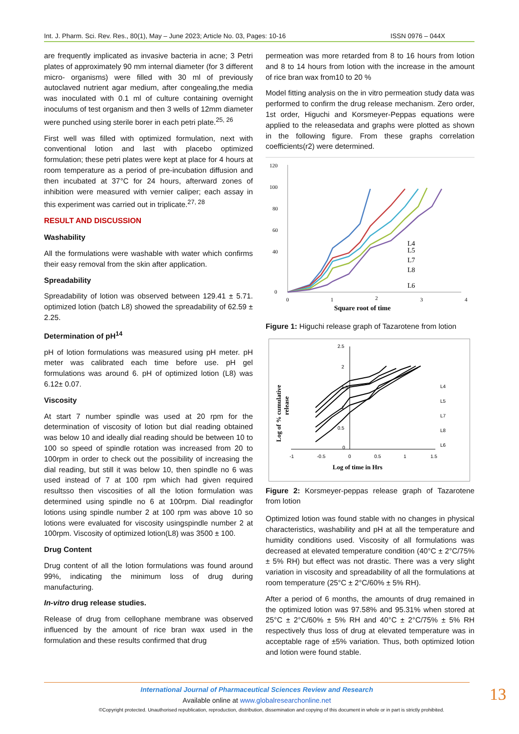Int. J. Pharm. Sci. Rev. Res., 80(1), May – June 2023; Article No. 03, Pages: 10-16 ISSN 0976 – 044X
are frequently implicated as invasive bacteria in acne; 3 Petri plates of approximately 90 mm internal diameter (for 3 different micro- organisms) were filled with 30 ml of previously autoclaved nutrient agar medium, after congealing,the media was inoculated with 0.1 ml of culture containing overnight inoculums of test organism and then 3 wells of 12mm diameter were punched using sterile borer in each petri plate.<sup>25, 26</sup>
First well was filled with optimized formulation, next with conventional lotion and last with placebo optimized formulation; these petri plates were kept at place for 4 hours at room temperature as a period of pre-incubation diffusion and then incubated at 37°C for 24 hours, afterward zones of inhibition were measured with vernier caliper; each assay in this experiment was carried out in triplicate.<sup>27, 28</sup>
RESULT AND DISCUSSION
Washability
All the formulations were washable with water which confirms their easy removal from the skin after application.
Spreadability
Spreadability of lotion was observed between 129.41 ± 5.71. optimized lotion (batch L8) showed the spreadability of 62.59 ± 2.25.
Determination of pH<sup>14</sup>
pH of lotion formulations was measured using pH meter. pH meter was calibrated each time before use. pH gel formulations was around 6. pH of optimized lotion (L8) was 6.12± 0.07.
Viscosity
At start 7 number spindle was used at 20 rpm for the determination of viscosity of lotion but dial reading obtained was below 10 and ideally dial reading should be between 10 to 100 so speed of spindle rotation was increased from 20 to 100rpm in order to check out the possibility of increasing the dial reading, but still it was below 10, then spindle no 6 was used instead of 7 at 100 rpm which had given required resultsso then viscosities of all the lotion formulation was determined using spindle no 6 at 100rpm. Dial readingfor lotions using spindle number 2 at 100 rpm was above 10 so lotions were evaluated for viscosity usingspindle number 2 at 100rpm. Viscosity of optimized lotion(L8) was 3500 ± 100.
Drug Content
Drug content of all the lotion formulations was found around 99%, indicating the minimum loss of drug during manufacturing.
In-vitro drug release studies.
Release of drug from cellophane membrane was observed influenced by the amount of rice bran wax used in the formulation and these results confirmed that drug
permeation was more retarded from 8 to 16 hours from lotion and 8 to 14 hours from lotion with the increase in the amount of rice bran wax from10 to 20 %
Model fitting analysis on the in vitro permeation study data was performed to confirm the drug release mechanism. Zero order, 1st order, Higuchi and Korsmeyer-Peppas equations were applied to the releasedata and graphs were plotted as shown in the following figure. From these graphs correlation coefficients(r2) were determined.
120
100
80
60
40
0
0
1
2
3
4
Square root of time
L4
L5
L7
L8
L6
Figure 1: Higuchi release graph of Tazarotene from lotion
2.5
2
1.5
1
0.5
0
-1
-0.5
0
0.5
1
1.5
Log of time in Hrs
Log of % cumulative
release
L4
L5
L7
L8
L6
Figure 2: Korsmeyer-peppas release graph of Tazarotene from lotion
Optimized lotion was found stable with no changes in physical characteristics, washability and pH at all the temperature and humidity conditions used. Viscosity of all formulations was decreased at elevated temperature condition (40°C ± 2°C/75% ± 5% RH) but effect was not drastic. There was a very slight variation in viscosity and spreadability of all the formulations at room temperature (25°C ± 2°C/60% ± 5% RH).
After a period of 6 months, the amounts of drug remained in the optimized lotion was 97.58% and 95.31% when stored at 25°C ± 2°C/60% ± 5% RH and 40°C ± 2°C/75% ± 5% RH respectively thus loss of drug at elevated temperature was in acceptable rage of ±5% variation. Thus, both optimized lotion and lotion were found stable.
International Journal of Pharmaceutical Sciences Review and Research
Available online at www.globalresearchonline.net
©Copyright protected. Unauthorised republication, reproduction, distribution, dissemination and copying of this document in whole or in part is strictly prohibited.
13